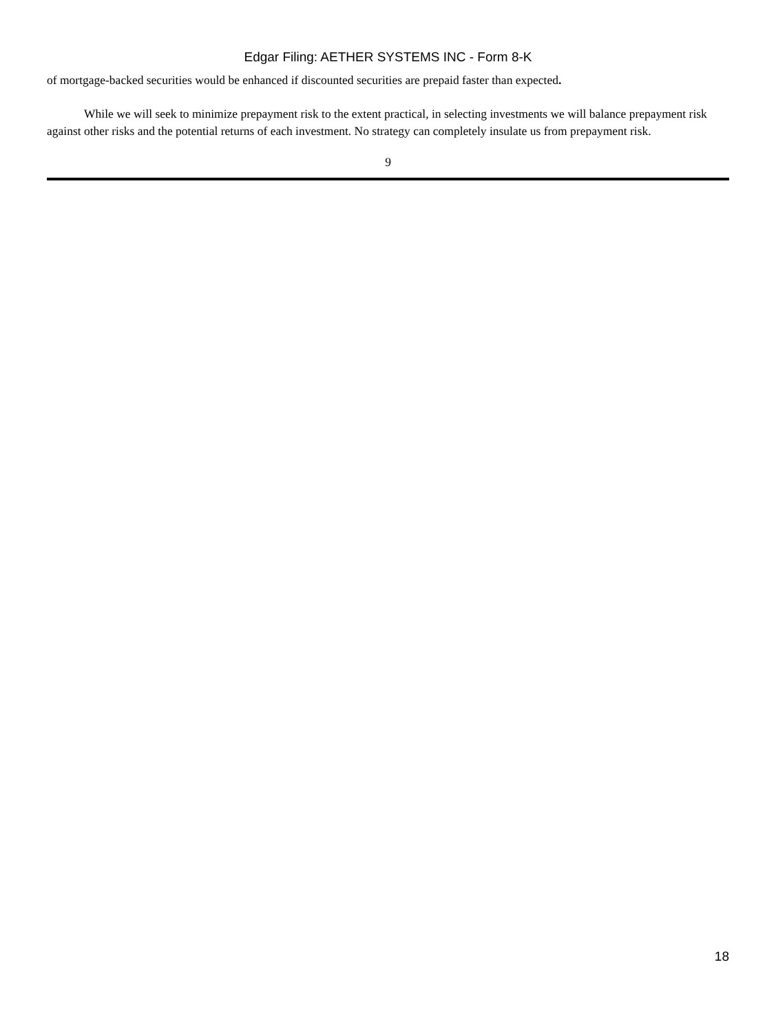Edgar Filing: AETHER SYSTEMS INC - Form 8-K
of mortgage-backed securities would be enhanced if discounted securities are prepaid faster than expected.
While we will seek to minimize prepayment risk to the extent practical, in selecting investments we will balance prepayment risk against other risks and the potential returns of each investment. No strategy can completely insulate us from prepayment risk.
9
18